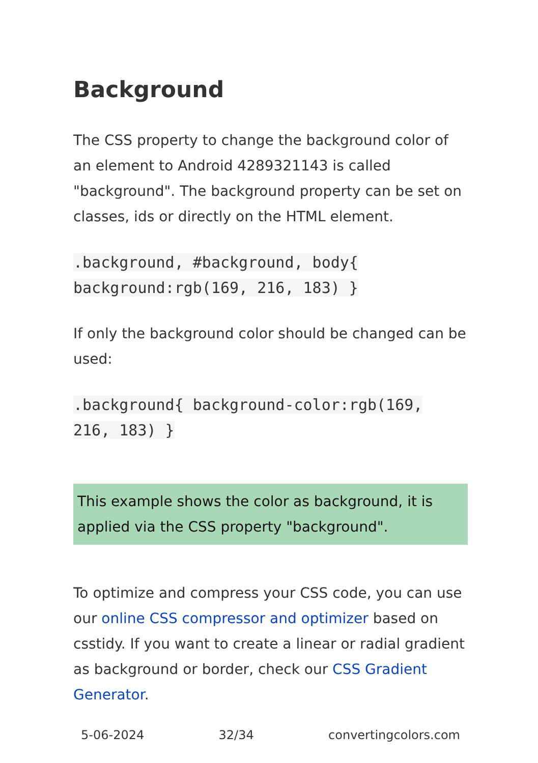Background
The CSS property to change the background color of an element to Android 4289321143 is called "background". The background property can be set on classes, ids or directly on the HTML element.
.background, #background, body{ background:rgb(169, 216, 183) }
If only the background color should be changed can be used:
.background{ background-color:rgb(169, 216, 183) }
This example shows the color as background, it is applied via the CSS property "background".
To optimize and compress your CSS code, you can use our online CSS compressor and optimizer based on csstidy. If you want to create a linear or radial gradient as background or border, check our CSS Gradient Generator.
5-06-2024 32/34 convertingcolors.com